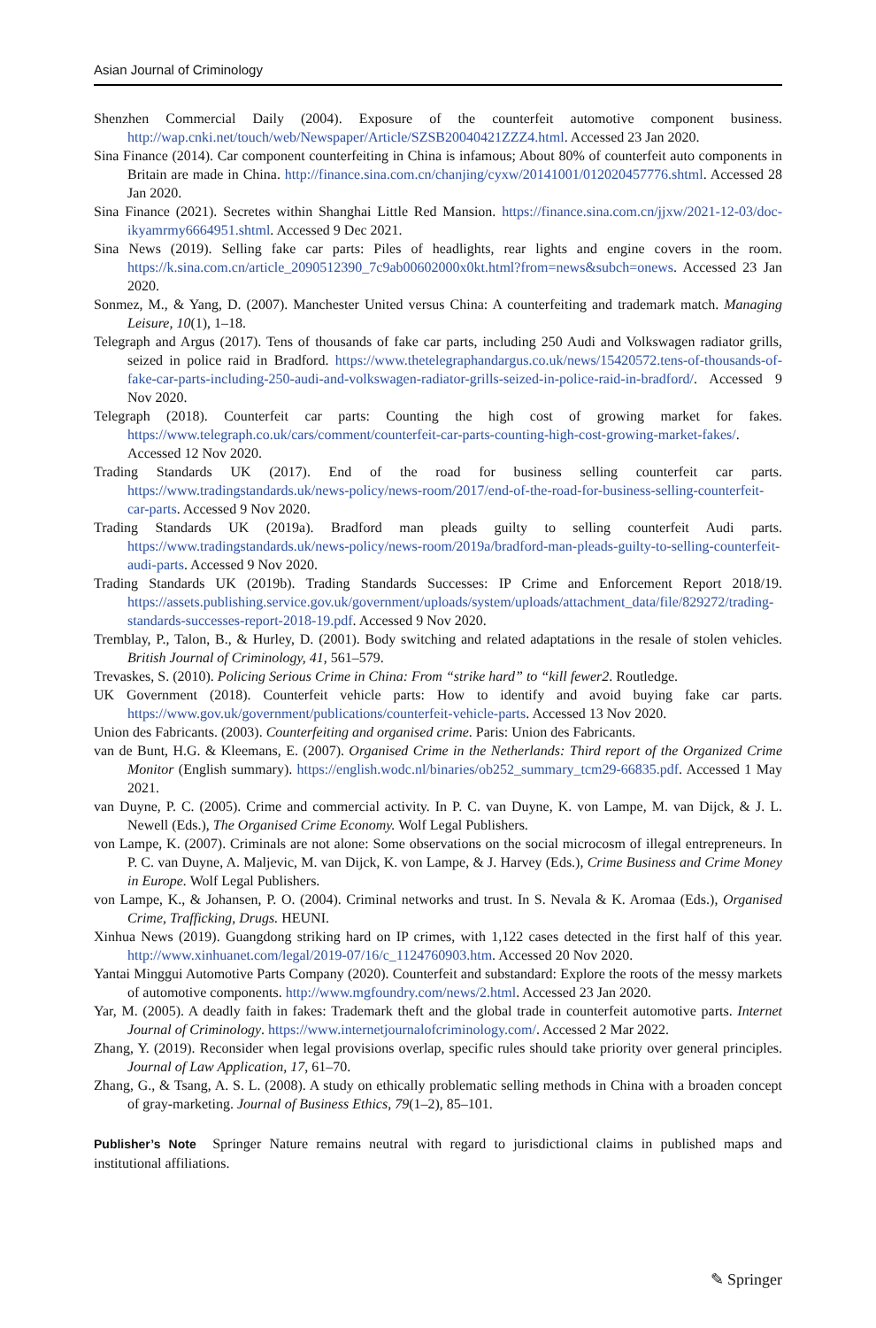Asian Journal of Criminology
Shenzhen Commercial Daily (2004). Exposure of the counterfeit automotive component business. http://wap.cnki.net/touch/web/Newspaper/Article/SZSB20040421ZZZ4.html. Accessed 23 Jan 2020.
Sina Finance (2014). Car component counterfeiting in China is infamous; About 80% of counterfeit auto components in Britain are made in China. http://finance.sina.com.cn/chanjing/cyxw/20141001/012020457776.shtml. Accessed 28 Jan 2020.
Sina Finance (2021). Secretes within Shanghai Little Red Mansion. https://finance.sina.com.cn/jjxw/2021-12-03/doc-ikyamrmy6664951.shtml. Accessed 9 Dec 2021.
Sina News (2019). Selling fake car parts: Piles of headlights, rear lights and engine covers in the room. https://k.sina.com.cn/article_2090512390_7c9ab00602000x0kt.html?from=news&subch=onews. Accessed 23 Jan 2020.
Sonmez, M., & Yang, D. (2007). Manchester United versus China: A counterfeiting and trademark match. Managing Leisure, 10(1), 1–18.
Telegraph and Argus (2017). Tens of thousands of fake car parts, including 250 Audi and Volkswagen radiator grills, seized in police raid in Bradford. https://www.thetelegraphandargus.co.uk/news/15420572.tens-of-thousands-of-fake-car-parts-including-250-audi-and-volkswagen-radiator-grills-seized-in-police-raid-in-bradford/. Accessed 9 Nov 2020.
Telegraph (2018). Counterfeit car parts: Counting the high cost of growing market for fakes. https://www.telegraph.co.uk/cars/comment/counterfeit-car-parts-counting-high-cost-growing-market-fakes/. Accessed 12 Nov 2020.
Trading Standards UK (2017). End of the road for business selling counterfeit car parts. https://www.tradingstandards.uk/news-policy/news-room/2017/end-of-the-road-for-business-selling-counterfeit-car-parts. Accessed 9 Nov 2020.
Trading Standards UK (2019a). Bradford man pleads guilty to selling counterfeit Audi parts. https://www.tradingstandards.uk/news-policy/news-room/2019a/bradford-man-pleads-guilty-to-selling-counterfeit-audi-parts. Accessed 9 Nov 2020.
Trading Standards UK (2019b). Trading Standards Successes: IP Crime and Enforcement Report 2018/19. https://assets.publishing.service.gov.uk/government/uploads/system/uploads/attachment_data/file/829272/trading-standards-successes-report-2018-19.pdf. Accessed 9 Nov 2020.
Tremblay, P., Talon, B., & Hurley, D. (2001). Body switching and related adaptations in the resale of stolen vehicles. British Journal of Criminology, 41, 561–579.
Trevaskes, S. (2010). Policing Serious Crime in China: From “strike hard” to “kill fewer2. Routledge.
UK Government (2018). Counterfeit vehicle parts: How to identify and avoid buying fake car parts. https://www.gov.uk/government/publications/counterfeit-vehicle-parts. Accessed 13 Nov 2020.
Union des Fabricants. (2003). Counterfeiting and organised crime. Paris: Union des Fabricants.
van de Bunt, H.G. & Kleemans, E. (2007). Organised Crime in the Netherlands: Third report of the Organized Crime Monitor (English summary). https://english.wodc.nl/binaries/ob252_summary_tcm29-66835.pdf. Accessed 1 May 2021.
van Duyne, P. C. (2005). Crime and commercial activity. In P. C. van Duyne, K. von Lampe, M. van Dijck, & J. L. Newell (Eds.), The Organised Crime Economy. Wolf Legal Publishers.
von Lampe, K. (2007). Criminals are not alone: Some observations on the social microcosm of illegal entrepreneurs. In P. C. van Duyne, A. Maljevic, M. van Dijck, K. von Lampe, & J. Harvey (Eds.), Crime Business and Crime Money in Europe. Wolf Legal Publishers.
von Lampe, K., & Johansen, P. O. (2004). Criminal networks and trust. In S. Nevala & K. Aromaa (Eds.), Organised Crime, Trafficking, Drugs. HEUNI.
Xinhua News (2019). Guangdong striking hard on IP crimes, with 1,122 cases detected in the first half of this year. http://www.xinhuanet.com/legal/2019-07/16/c_1124760903.htm. Accessed 20 Nov 2020.
Yantai Minggui Automotive Parts Company (2020). Counterfeit and substandard: Explore the roots of the messy markets of automotive components. http://www.mgfoundry.com/news/2.html. Accessed 23 Jan 2020.
Yar, M. (2005). A deadly faith in fakes: Trademark theft and the global trade in counterfeit automotive parts. Internet Journal of Criminology. https://www.internetjournalofcriminology.com/. Accessed 2 Mar 2022.
Zhang, Y. (2019). Reconsider when legal provisions overlap, specific rules should take priority over general principles. Journal of Law Application, 17, 61–70.
Zhang, G., & Tsang, A. S. L. (2008). A study on ethically problematic selling methods in China with a broaden concept of gray-marketing. Journal of Business Ethics, 79(1–2), 85–101.
Publisher’s Note Springer Nature remains neutral with regard to jurisdictional claims in published maps and institutional affiliations.
✎ Springer